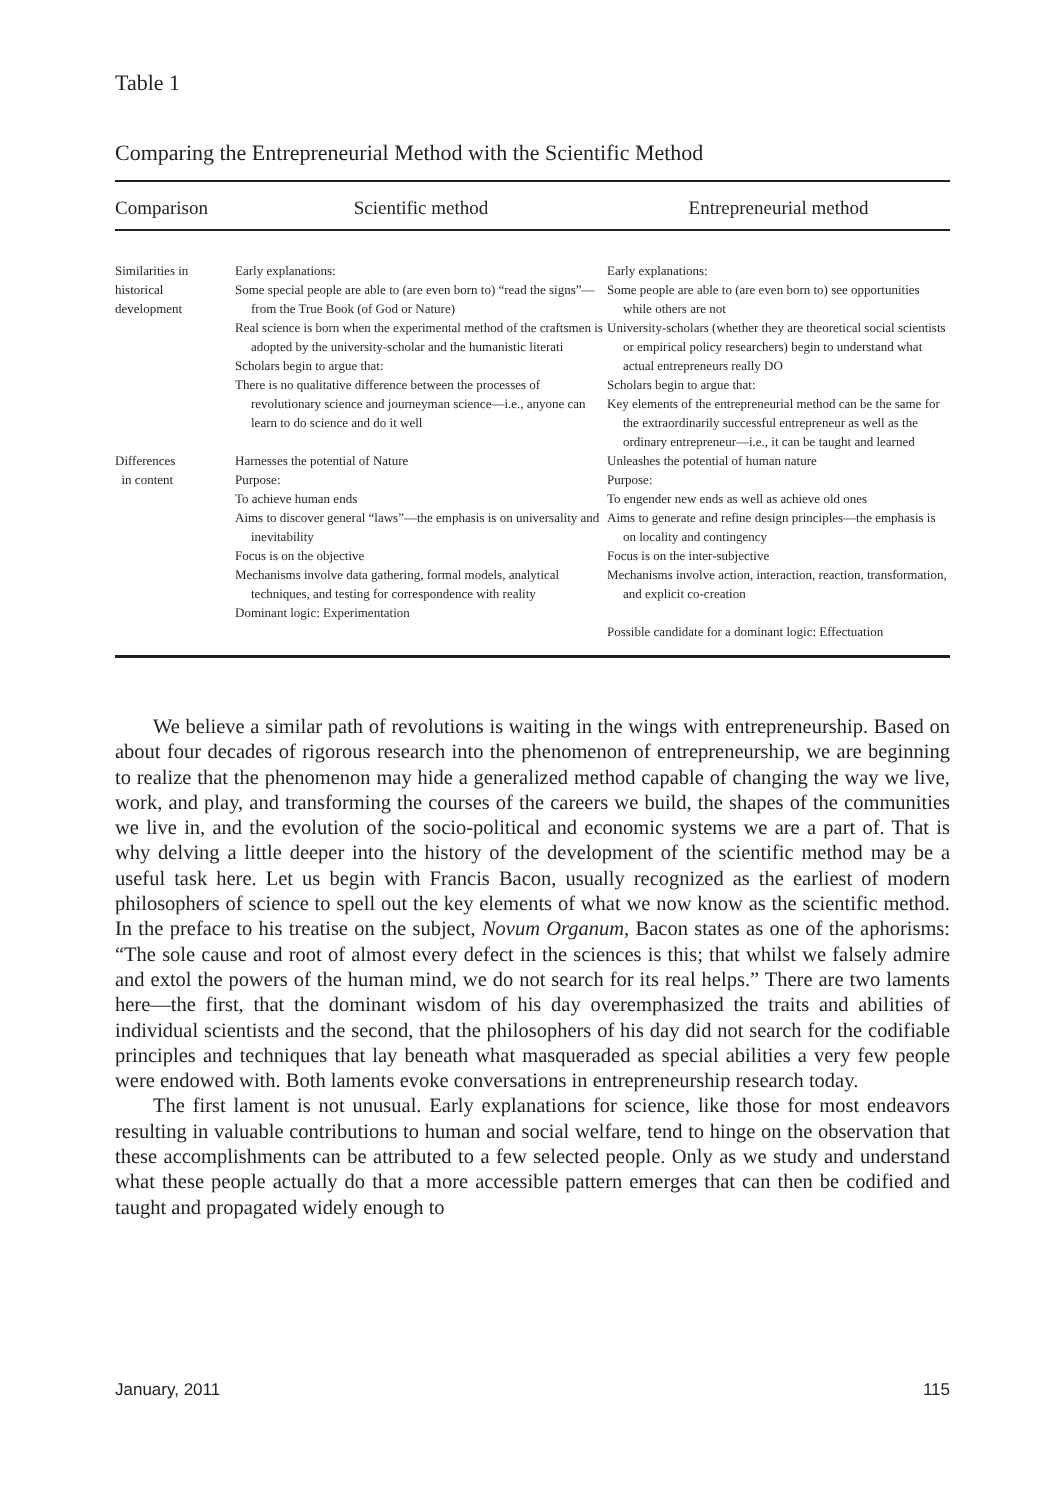Table 1
Comparing the Entrepreneurial Method with the Scientific Method
| Comparison | Scientific method | Entrepreneurial method |
| --- | --- | --- |
| Similarities in historical development | Early explanations: Some special people are able to (are even born to) “read the signs”—from the True Book (of God or Nature) Real science is born when the experimental method of the craftsmen is adopted by the university-scholar and the humanistic literati Scholars begin to argue that: There is no qualitative difference between the processes of revolutionary science and journeyman science—i.e., anyone can learn to do science and do it well | Early explanations: Some people are able to (are even born to) see opportunities while others are not University-scholars (whether they are theoretical social scientists or empirical policy researchers) begin to understand what actual entrepreneurs really DO Scholars begin to argue that: Key elements of the entrepreneurial method can be the same for the extraordinarily successful entrepreneur as well as the ordinary entrepreneur—i.e., it can be taught and learned |
| Differences in content | Harnesses the potential of Nature Purpose: To achieve human ends Aims to discover general “laws”—the emphasis is on universality and inevitability Focus is on the objective Mechanisms involve data gathering, formal models, analytical techniques, and testing for correspondence with reality Dominant logic: Experimentation | Unleashes the potential of human nature Purpose: To engender new ends as well as achieve old ones Aims to generate and refine design principles—the emphasis is on locality and contingency Focus is on the inter-subjective Mechanisms involve action, interaction, reaction, transformation, and explicit co-creation Possible candidate for a dominant logic: Effectuation |
We believe a similar path of revolutions is waiting in the wings with entrepreneurship. Based on about four decades of rigorous research into the phenomenon of entrepreneurship, we are beginning to realize that the phenomenon may hide a generalized method capable of changing the way we live, work, and play, and transforming the courses of the careers we build, the shapes of the communities we live in, and the evolution of the socio-political and economic systems we are a part of. That is why delving a little deeper into the history of the development of the scientific method may be a useful task here. Let us begin with Francis Bacon, usually recognized as the earliest of modern philosophers of science to spell out the key elements of what we now know as the scientific method. In the preface to his treatise on the subject, Novum Organum, Bacon states as one of the aphorisms: “The sole cause and root of almost every defect in the sciences is this; that whilst we falsely admire and extol the powers of the human mind, we do not search for its real helps.” There are two laments here—the first, that the dominant wisdom of his day overemphasized the traits and abilities of individual scientists and the second, that the philosophers of his day did not search for the codifiable principles and techniques that lay beneath what masqueraded as special abilities a very few people were endowed with. Both laments evoke conversations in entrepreneurship research today.
The first lament is not unusual. Early explanations for science, like those for most endeavors resulting in valuable contributions to human and social welfare, tend to hinge on the observation that these accomplishments can be attributed to a few selected people. Only as we study and understand what these people actually do that a more accessible pattern emerges that can then be codified and taught and propagated widely enough to
January, 2011 115